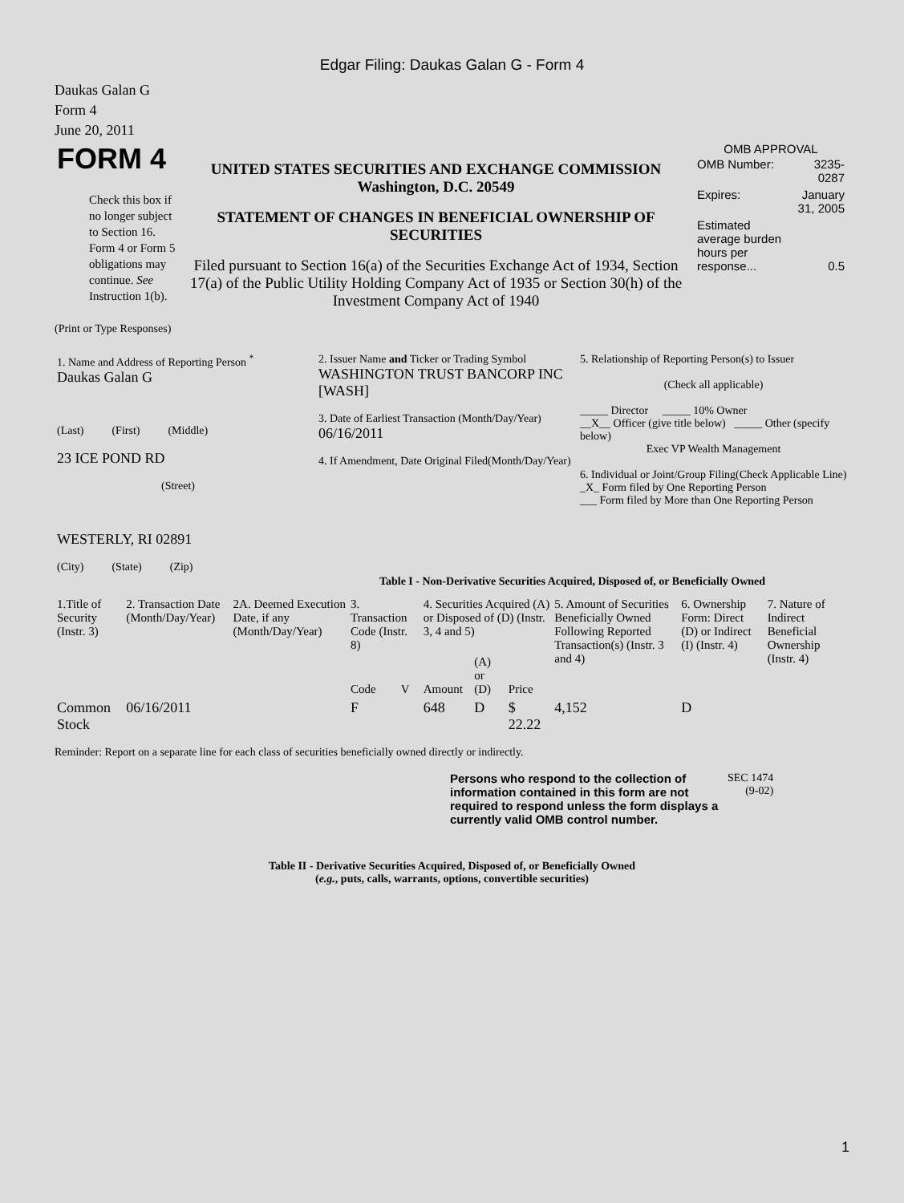Edgar Filing: Daukas Galan G - Form 4
Daukas Galan G
Form 4
June 20, 2011
| FORM 4 Check this box if no longer subject to Section 16. Form 4 or Form 5 obligations may continue. See Instruction 1(b). | UNITED STATES SECURITIES AND EXCHANGE COMMISSION Washington, D.C. 20549 STATEMENT OF CHANGES IN BENEFICIAL OWNERSHIP OF SECURITIES Filed pursuant to Section 16(a) of the Securities Exchange Act of 1934, Section 17(a) of the Public Utility Holding Company Act of 1935 or Section 30(h) of the Investment Company Act of 1940 | OMB APPROVAL / OMB Number: / 3235-0287 / / Expires: / January 31, 2005 / / Estimated average burden hours per response... / 0.5 / |
(Print or Type Responses)
| 1. Name and Address of Reporting Person <sup>*</sup> Daukas Galan G (Last) (First) (Middle) 23 ICE POND RD (Street) WESTERLY, RI 02891 (City) (State) (Zip) | 2. Issuer Name and Ticker or Trading Symbol WASHINGTON TRUST BANCORP INC [WASH] 3. Date of Earliest Transaction (Month/Day/Year) 06/16/2011 4. If Amendment, Date Original Filed(Month/Day/Year) | 5. Relationship of Reporting Person(s) to Issuer (Check all applicable) _____ Director _____ 10% Owner __X__ Officer (give title below) _____ Other (specify below) Exec VP Wealth Management 6. Individual or Joint/Group Filing(Check Applicable Line) _X_ Form filed by One Reporting Person ___ Form filed by More than One Reporting Person |
Table I - Non-Derivative Securities Acquired, Disposed of, or Beneficially Owned
| 1.Title of Security (Instr. 3) | 2. Transaction Date (Month/Day/Year) | 2A. Deemed Execution Date, if any (Month/Day/Year) | 3. Transaction Code (Instr. 8) | | 4. Securities Acquired (A) or Disposed of (D) (Instr. 3, 4 and 5) | | | 5. Amount of Securities Beneficially Owned Following Reported Transaction(s) (Instr. 3 and 4) | 6. Ownership Form: Direct (D) or Indirect (I) (Instr. 4) | 7. Nature of Indirect Beneficial Ownership (Instr. 4) |
| --- | --- | --- | --- | --- | --- | --- | --- | --- | --- | --- |
| | | | Code | V | Amount | (A) or (D) | Price | | | |
| Common Stock | 06/16/2011 | | F | | 648 | D | $ 22.22 | 4,152 | D | |
Reminder: Report on a separate line for each class of securities beneficially owned directly or indirectly.
| Persons who respond to the collection of information contained in this form are not required to respond unless the form displays a currently valid OMB control number. | SEC 1474 (9-02) |
Table II - Derivative Securities Acquired, Disposed of, or Beneficially Owned
(e.g., puts, calls, warrants, options, convertible securities)
1